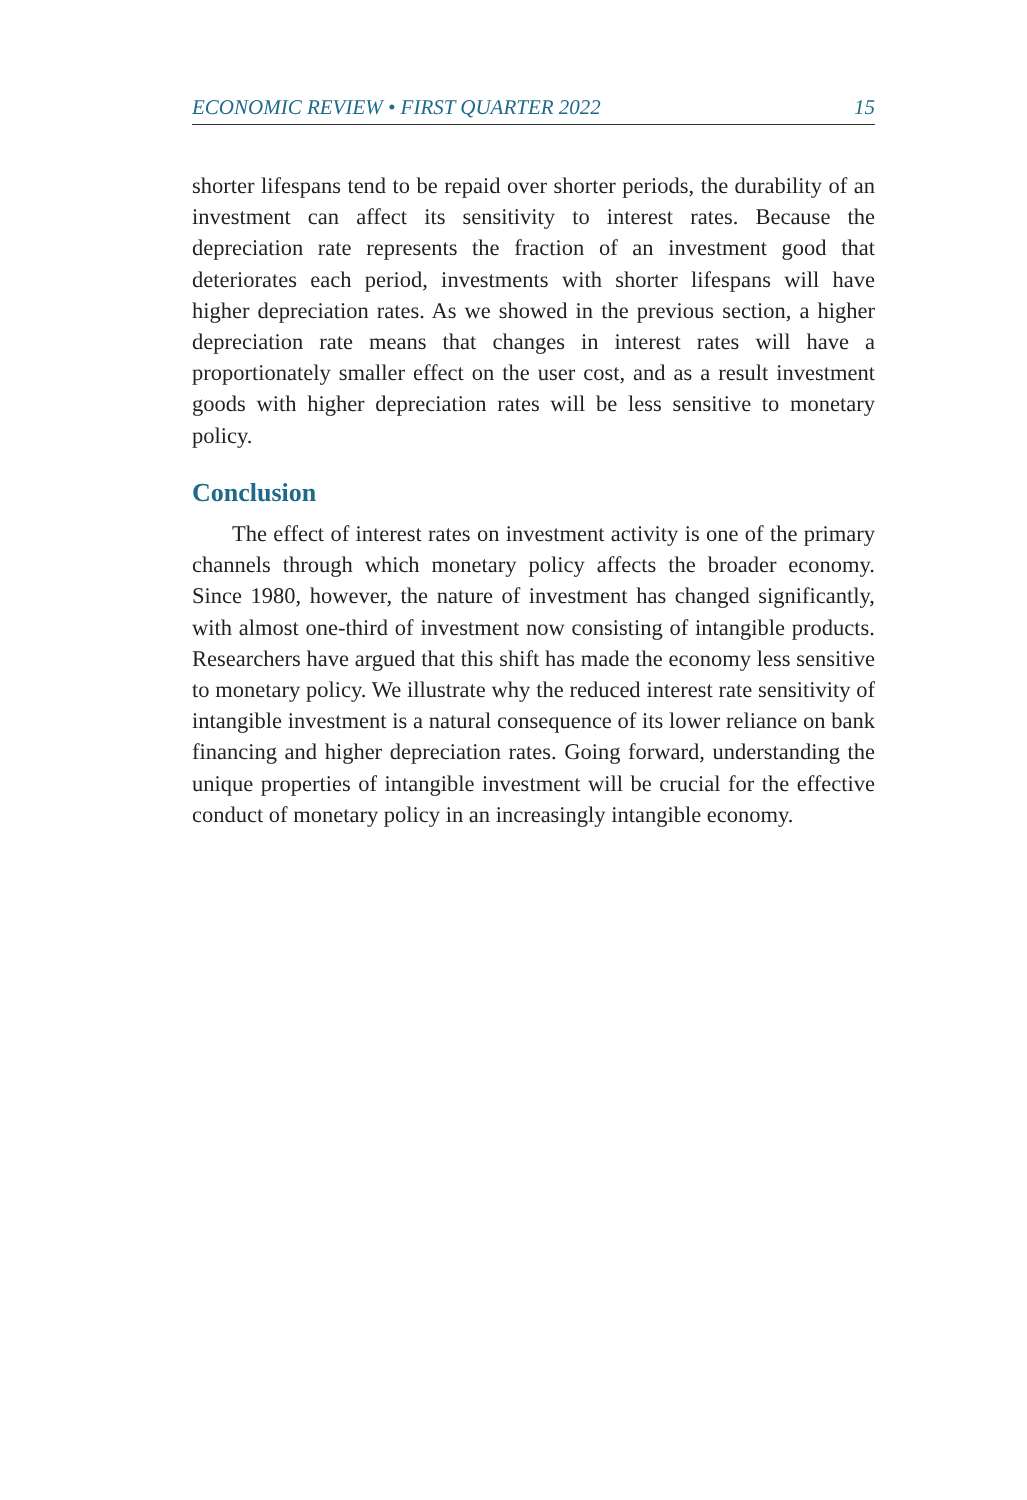ECONOMIC REVIEW • FIRST QUARTER 2022 15
shorter lifespans tend to be repaid over shorter periods, the durability of an investment can affect its sensitivity to interest rates. Because the depreciation rate represents the fraction of an investment good that deteriorates each period, investments with shorter lifespans will have higher depreciation rates. As we showed in the previous section, a higher depreciation rate means that changes in interest rates will have a proportionately smaller effect on the user cost, and as a result investment goods with higher depreciation rates will be less sensitive to monetary policy.
Conclusion
The effect of interest rates on investment activity is one of the primary channels through which monetary policy affects the broader economy. Since 1980, however, the nature of investment has changed significantly, with almost one-third of investment now consisting of intangible products. Researchers have argued that this shift has made the economy less sensitive to monetary policy. We illustrate why the reduced interest rate sensitivity of intangible investment is a natural consequence of its lower reliance on bank financing and higher depreciation rates. Going forward, understanding the unique properties of intangible investment will be crucial for the effective conduct of monetary policy in an increasingly intangible economy.